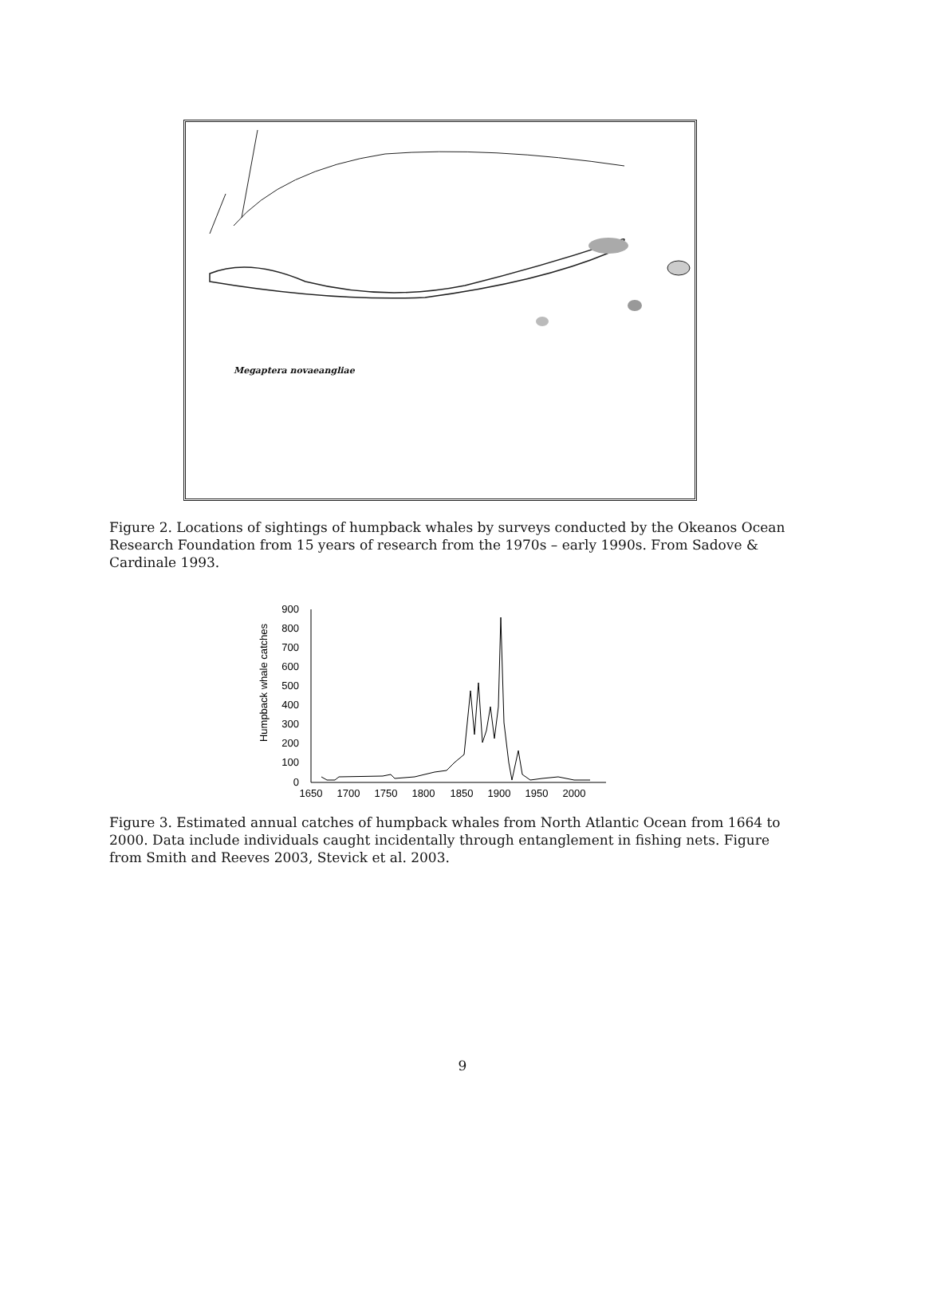Megaptera novaeangliae
Figure 2. Locations of sightings of humpback whales by surveys conducted by the Okeanos Ocean Research Foundation from 15 years of research from the 1970s – early 1990s. From Sadove & Cardinale 1993.
Humpback whale catches
900
800
700
600
500
400
300
200
100
0
1650
1700
1750
1800
1850
1900
1950
2000
Figure 3. Estimated annual catches of humpback whales from North Atlantic Ocean from 1664 to 2000. Data include individuals caught incidentally through entanglement in fishing nets. Figure from Smith and Reeves 2003, Stevick et al. 2003.
9